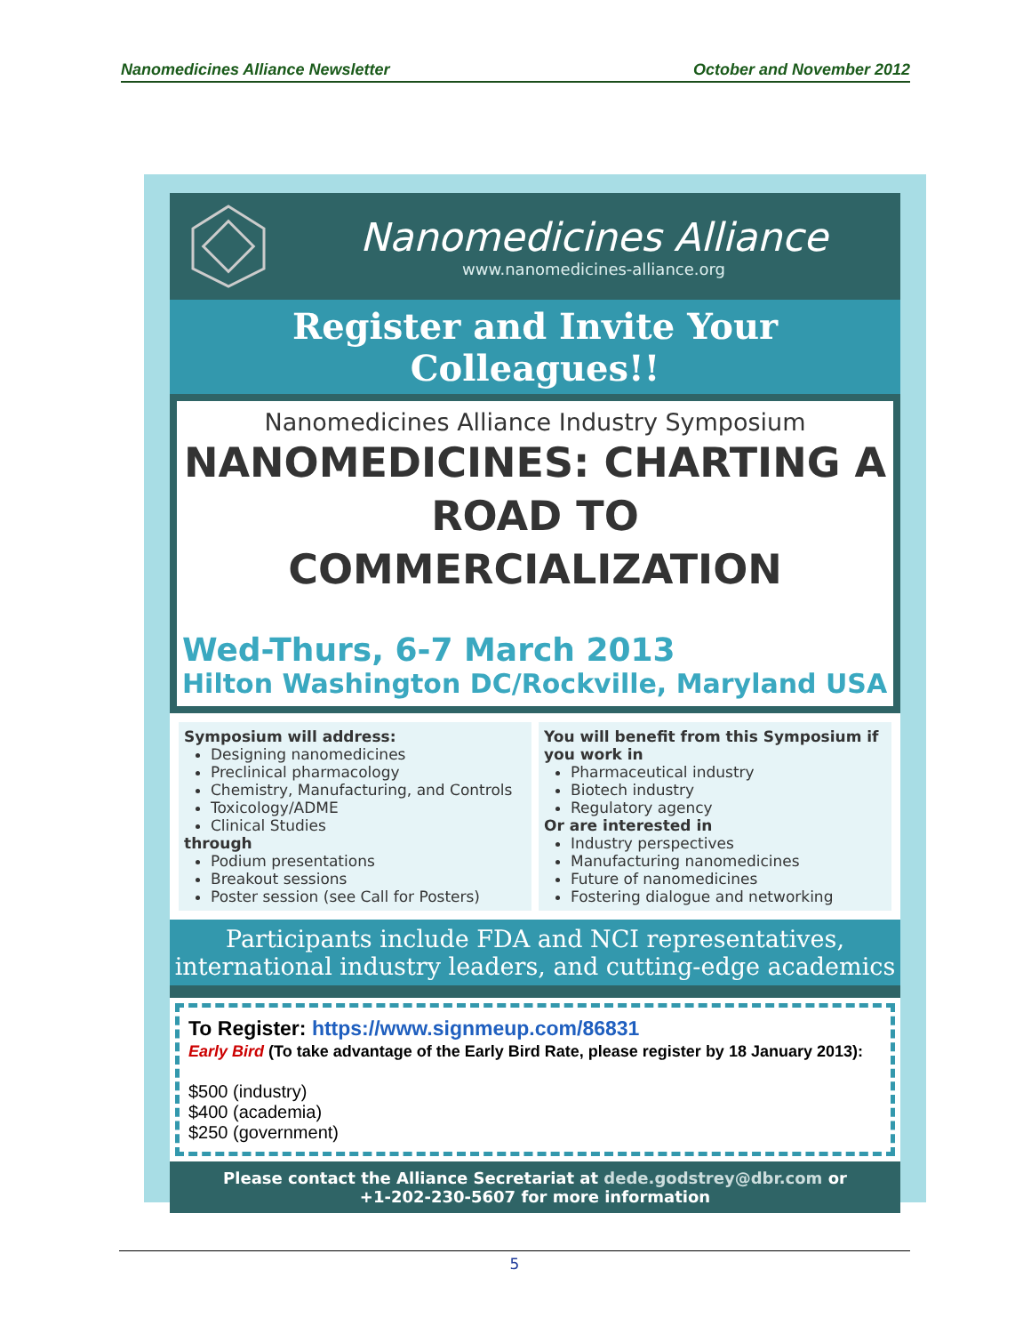Nanomedicines Alliance Newsletter October and November 2012
Nanomedicines Alliance
www.nanomedicines-alliance.org
Register and Invite Your Colleagues!!
Nanomedicines Alliance Industry Symposium
NANOMEDICINES: CHARTING A ROAD TO COMMERCIALIZATION
Wed-Thurs, 6-7 March 2013
Hilton Washington DC/Rockville, Maryland USA
Symposium will address:
Designing nanomedicines
Preclinical pharmacology
Chemistry, Manufacturing, and Controls
Toxicology/ADME
Clinical Studies
through
Podium presentations
Breakout sessions
Poster session (see Call for Posters)
You will benefit from this Symposium if you work in
Pharmaceutical industry
Biotech industry
Regulatory agency
Or are interested in
Industry perspectives
Manufacturing nanomedicines
Future of nanomedicines
Fostering dialogue and networking
Participants include FDA and NCI representatives, international industry leaders, and cutting-edge academics
To Register: https://www.signmeup.com/86831
Early Bird (To take advantage of the Early Bird Rate, please register by 18 January 2013):
$500 (industry)
$400 (academia)
$250 (government)
Please contact the Alliance Secretariat at dede.godstrey@dbr.com or
+1-202-230-5607 for more information
5